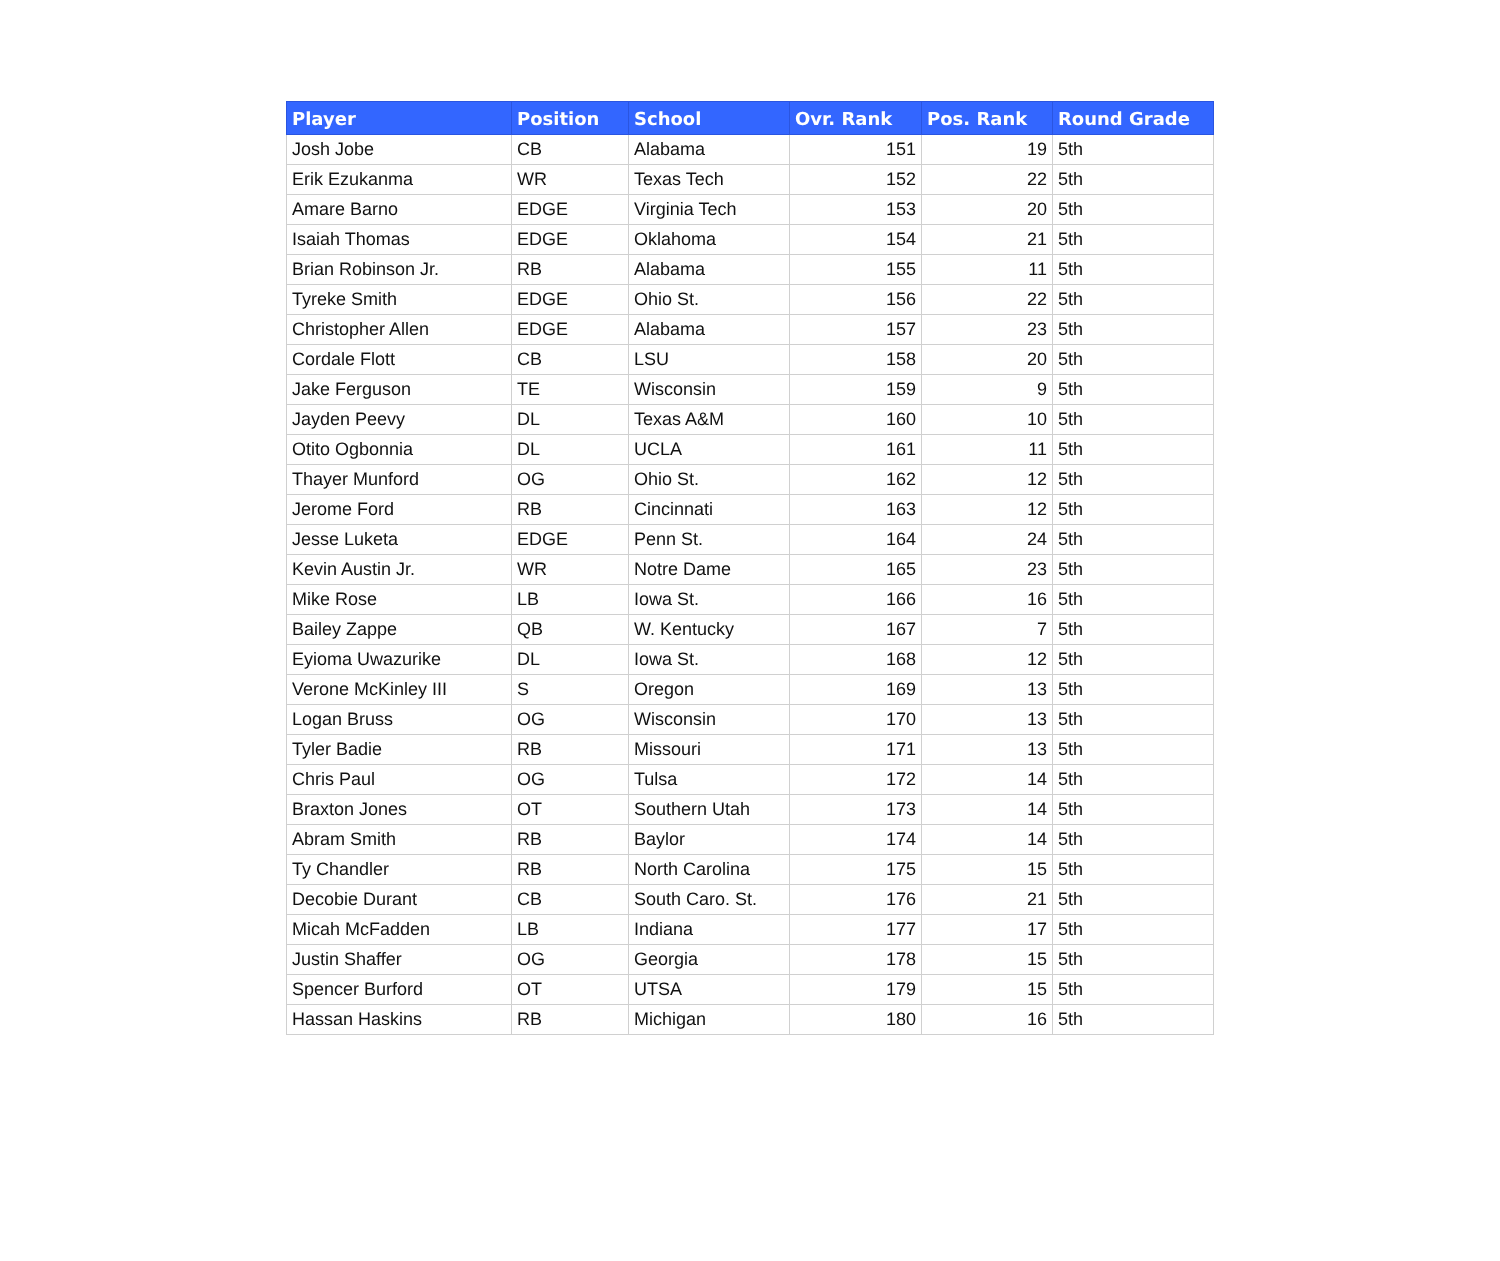| Player | Position | School | Ovr. Rank | Pos. Rank | Round Grade |
| --- | --- | --- | --- | --- | --- |
| Josh Jobe | CB | Alabama | 151 | 19 | 5th |
| Erik Ezukanma | WR | Texas Tech | 152 | 22 | 5th |
| Amare Barno | EDGE | Virginia Tech | 153 | 20 | 5th |
| Isaiah Thomas | EDGE | Oklahoma | 154 | 21 | 5th |
| Brian Robinson Jr. | RB | Alabama | 155 | 11 | 5th |
| Tyreke Smith | EDGE | Ohio St. | 156 | 22 | 5th |
| Christopher Allen | EDGE | Alabama | 157 | 23 | 5th |
| Cordale Flott | CB | LSU | 158 | 20 | 5th |
| Jake Ferguson | TE | Wisconsin | 159 | 9 | 5th |
| Jayden Peevy | DL | Texas A&M | 160 | 10 | 5th |
| Otito Ogbonnia | DL | UCLA | 161 | 11 | 5th |
| Thayer Munford | OG | Ohio St. | 162 | 12 | 5th |
| Jerome Ford | RB | Cincinnati | 163 | 12 | 5th |
| Jesse Luketa | EDGE | Penn St. | 164 | 24 | 5th |
| Kevin Austin Jr. | WR | Notre Dame | 165 | 23 | 5th |
| Mike Rose | LB | Iowa St. | 166 | 16 | 5th |
| Bailey Zappe | QB | W. Kentucky | 167 | 7 | 5th |
| Eyioma Uwazurike | DL | Iowa St. | 168 | 12 | 5th |
| Verone McKinley III | S | Oregon | 169 | 13 | 5th |
| Logan Bruss | OG | Wisconsin | 170 | 13 | 5th |
| Tyler Badie | RB | Missouri | 171 | 13 | 5th |
| Chris Paul | OG | Tulsa | 172 | 14 | 5th |
| Braxton Jones | OT | Southern Utah | 173 | 14 | 5th |
| Abram Smith | RB | Baylor | 174 | 14 | 5th |
| Ty Chandler | RB | North Carolina | 175 | 15 | 5th |
| Decobie Durant | CB | South Caro. St. | 176 | 21 | 5th |
| Micah McFadden | LB | Indiana | 177 | 17 | 5th |
| Justin Shaffer | OG | Georgia | 178 | 15 | 5th |
| Spencer Burford | OT | UTSA | 179 | 15 | 5th |
| Hassan Haskins | RB | Michigan | 180 | 16 | 5th |